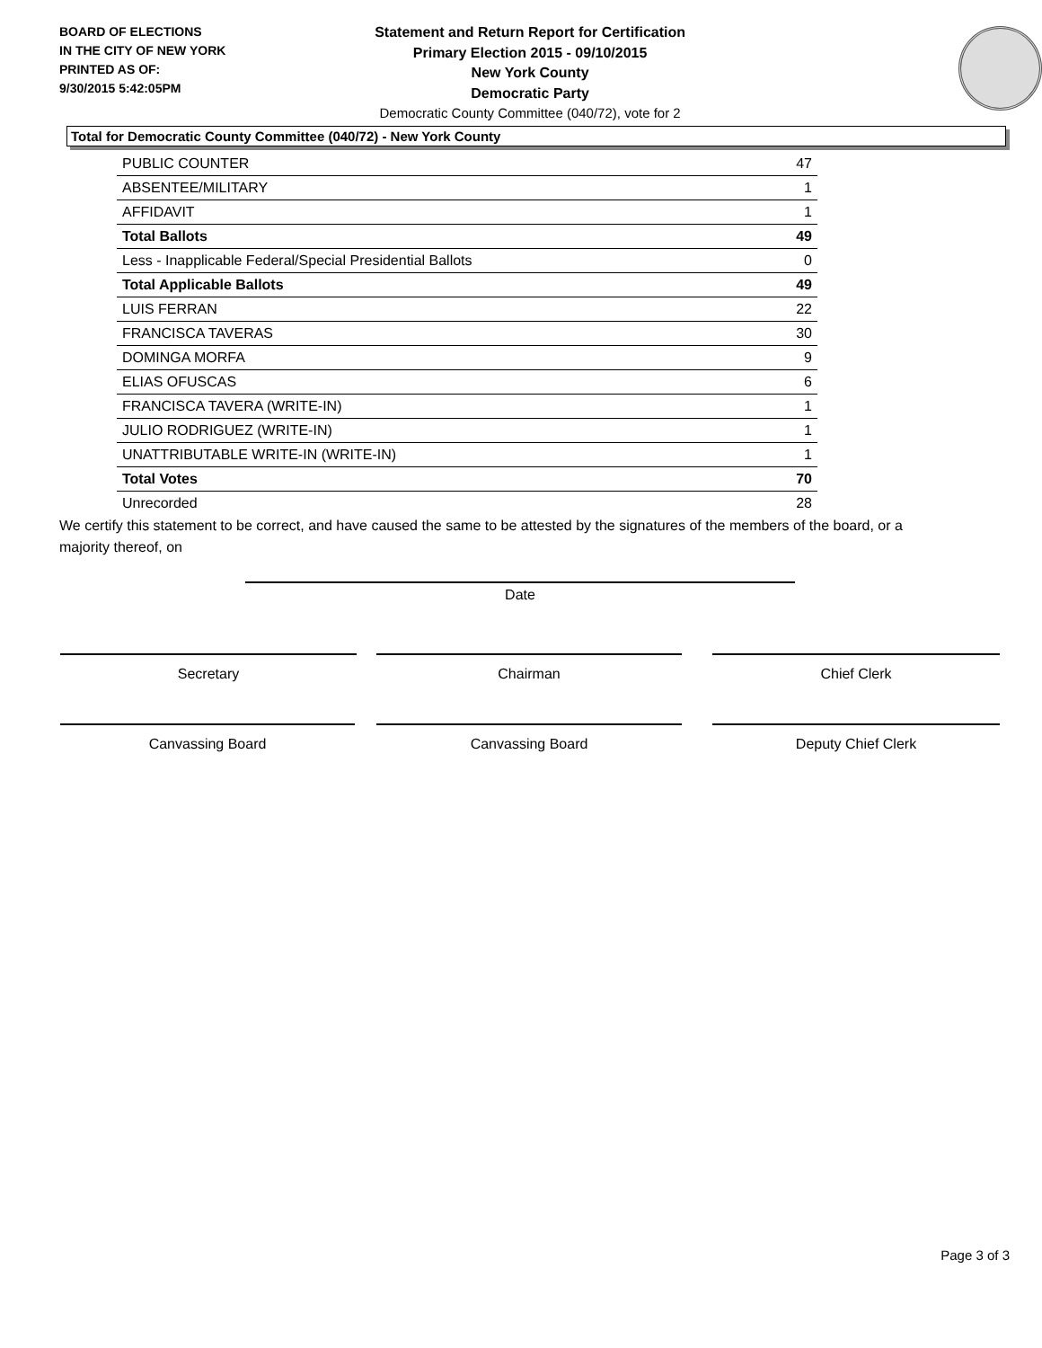BOARD OF ELECTIONS
IN THE CITY OF NEW YORK
PRINTED AS OF:
9/30/2015 5:42:05PM
Statement and Return Report for Certification
Primary Election 2015 - 09/10/2015
New York County
Democratic Party
Democratic County Committee (040/72), vote for 2
Total for Democratic County Committee (040/72) - New York County
| PUBLIC COUNTER | 47 |
| ABSENTEE/MILITARY | 1 |
| AFFIDAVIT | 1 |
| Total Ballots | 49 |
| Less - Inapplicable Federal/Special Presidential Ballots | 0 |
| Total Applicable Ballots | 49 |
| LUIS FERRAN | 22 |
| FRANCISCA TAVERAS | 30 |
| DOMINGA MORFA | 9 |
| ELIAS OFUSCAS | 6 |
| FRANCISCA TAVERA (WRITE-IN) | 1 |
| JULIO RODRIGUEZ (WRITE-IN) | 1 |
| UNATTRIBUTABLE WRITE-IN (WRITE-IN) | 1 |
| Total Votes | 70 |
| Unrecorded | 28 |
We certify this statement to be correct, and have caused the same to be attested by the signatures of the members of the board, or a majority thereof, on
Date
Secretary Chairman Chief Clerk
Canvassing Board Canvassing Board Deputy Chief Clerk
Page 3 of 3